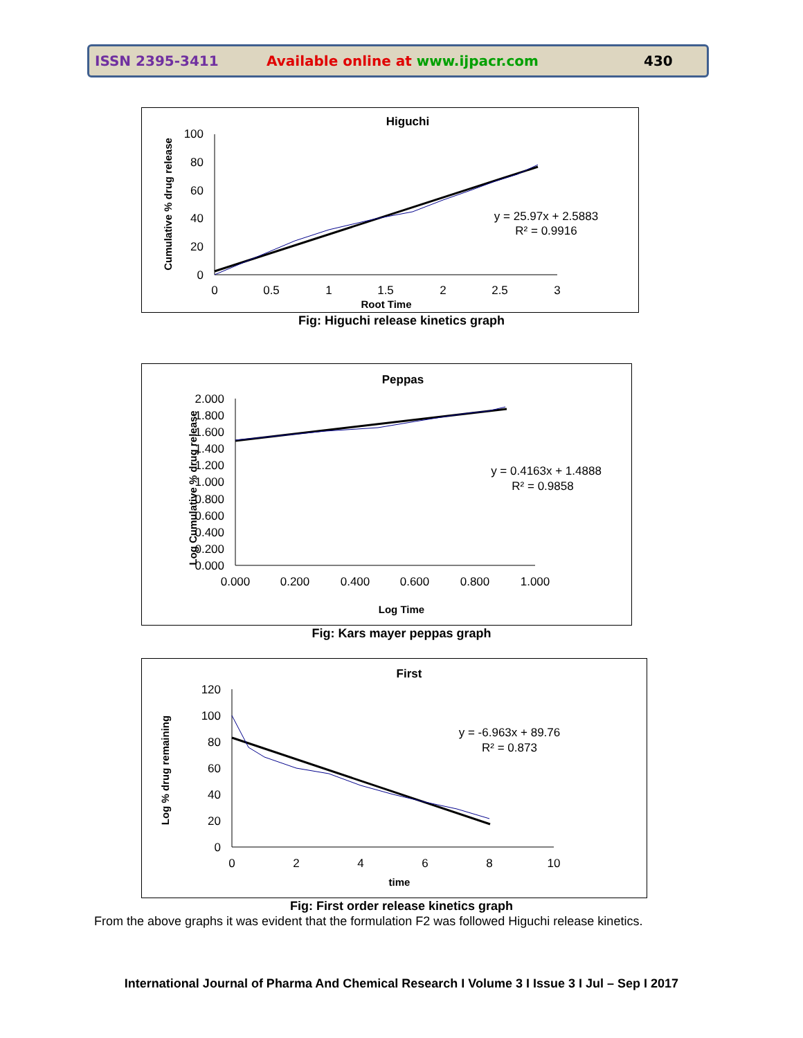ISSN 2395-3411 Available online at www.ijpacr.com 430
Higuchi
100
80
60
40
20
0
0
0.5
1
1.5
2
2.5
3
Root Time
Cumulative % drug release
y = 25.97x + 2.5883
R² = 0.9916
Fig: Higuchi release kinetics graph
Peppas
2.000
1.800
1.600
1.400
1.200
1.000
0.800
0.600
0.400
0.200
0.000
0.000
0.200
0.400
0.600
0.800
1.000
Log Time
Log Cumulative % drug release
y = 0.4163x + 1.4888
R² = 0.9858
Fig: Kars mayer peppas graph
First
120
100
80
60
40
20
0
0
2
4
6
8
10
time
Log % drug remaining
y = -6.963x + 89.76
R² = 0.873
Fig: First order release kinetics graph
From the above graphs it was evident that the formulation F2 was followed Higuchi release kinetics.
International Journal of Pharma And Chemical Research I Volume 3 I Issue 3 I Jul – Sep I 2017